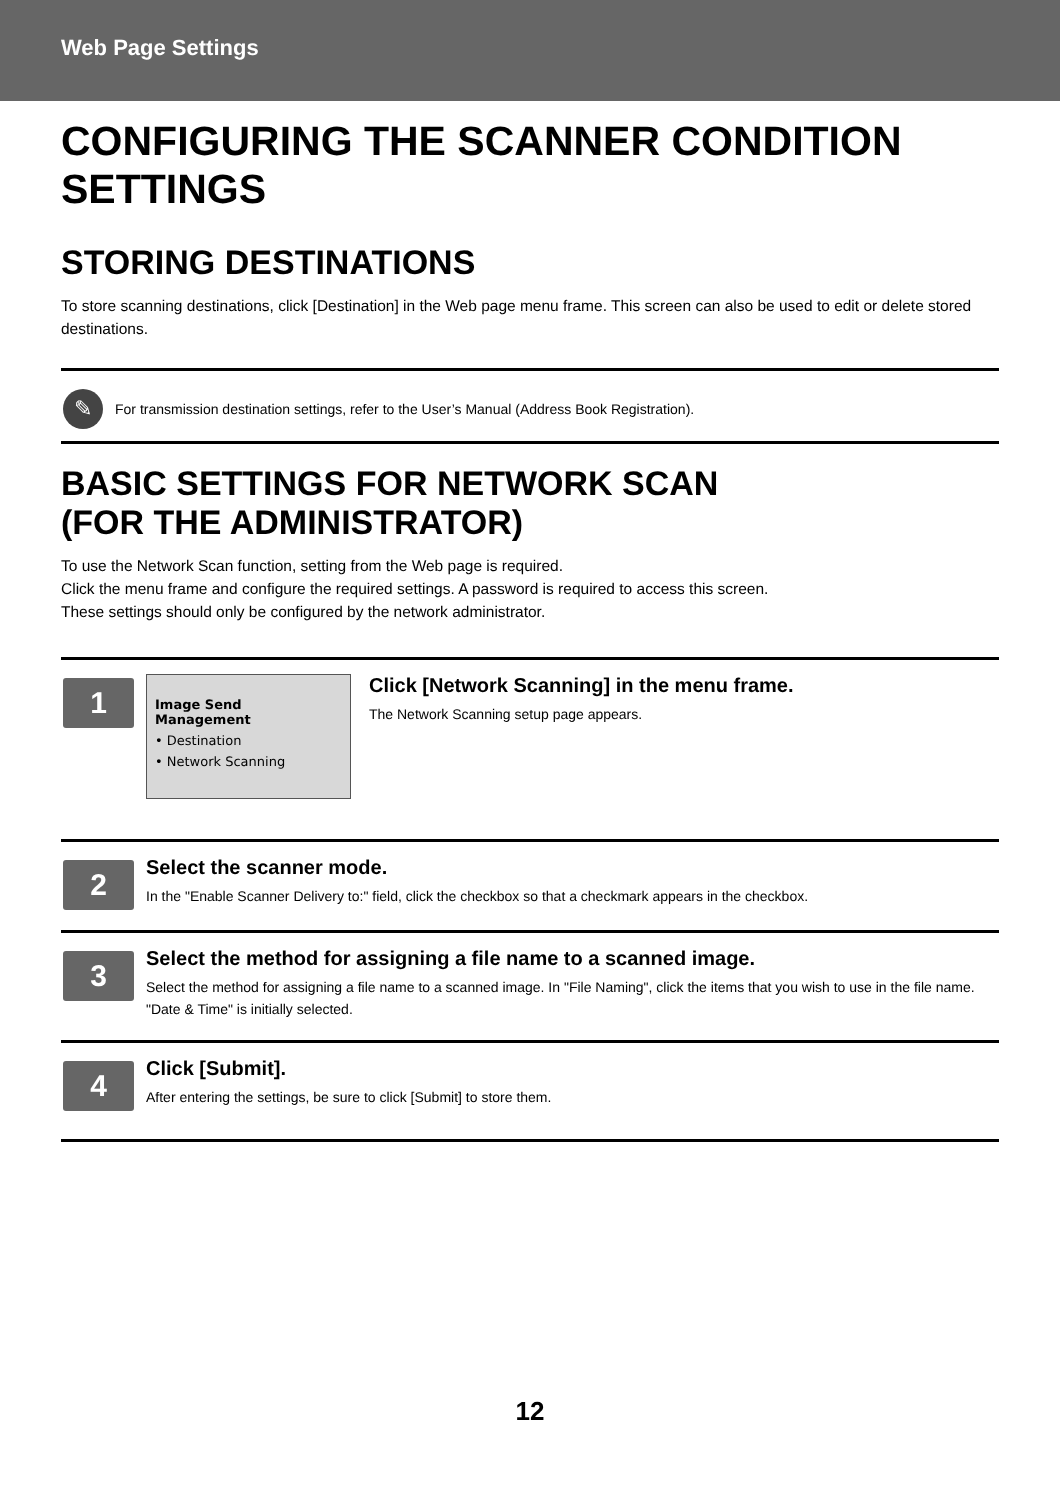Web Page Settings
CONFIGURING THE SCANNER CONDITION SETTINGS
STORING DESTINATIONS
To store scanning destinations, click [Destination] in the Web page menu frame. This screen can also be used to edit or delete stored destinations.
✎
For transmission destination settings, refer to the User’s Manual (Address Book Registration).
BASIC SETTINGS FOR NETWORK SCAN
(FOR THE ADMINISTRATOR)
To use the Network Scan function, setting from the Web page is required.
Click the menu frame and configure the required settings. A password is required to access this screen.
These settings should only be configured by the network administrator.
1
Image Send
Management
• Destination
• Network Scanning
Click [Network Scanning] in the menu frame.
The Network Scanning setup page appears.
2
Select the scanner mode.
In the "Enable Scanner Delivery to:" field, click the checkbox so that a checkmark appears in the checkbox.
3
Select the method for assigning a file name to a scanned image.
Select the method for assigning a file name to a scanned image. In "File Naming", click the items that you wish to use in the file name. "Date & Time" is initially selected.
4
Click [Submit].
After entering the settings, be sure to click [Submit] to store them.
12